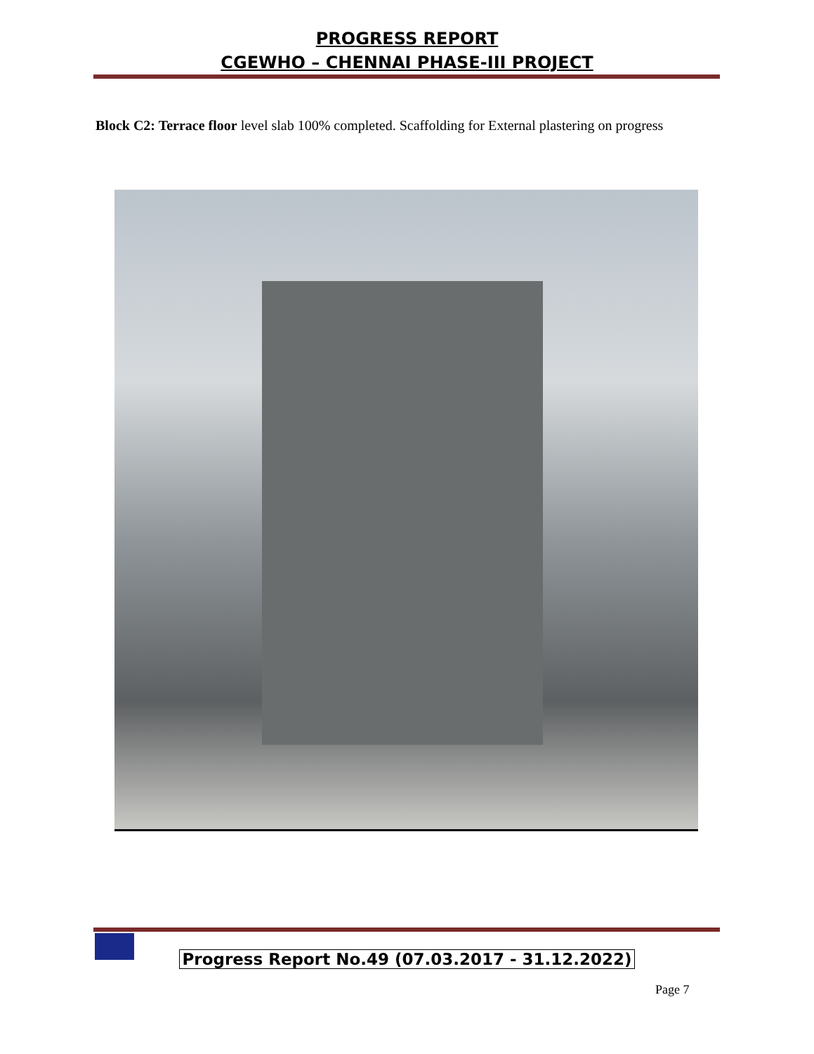PROGRESS REPORT
CGEWHO – CHENNAI PHASE-III PROJECT
Block C2: Terrace floor level slab 100% completed. Scaffolding for External plastering on progress
Progress Report No.49 (07.03.2017 - 31.12.2022)
Page 7